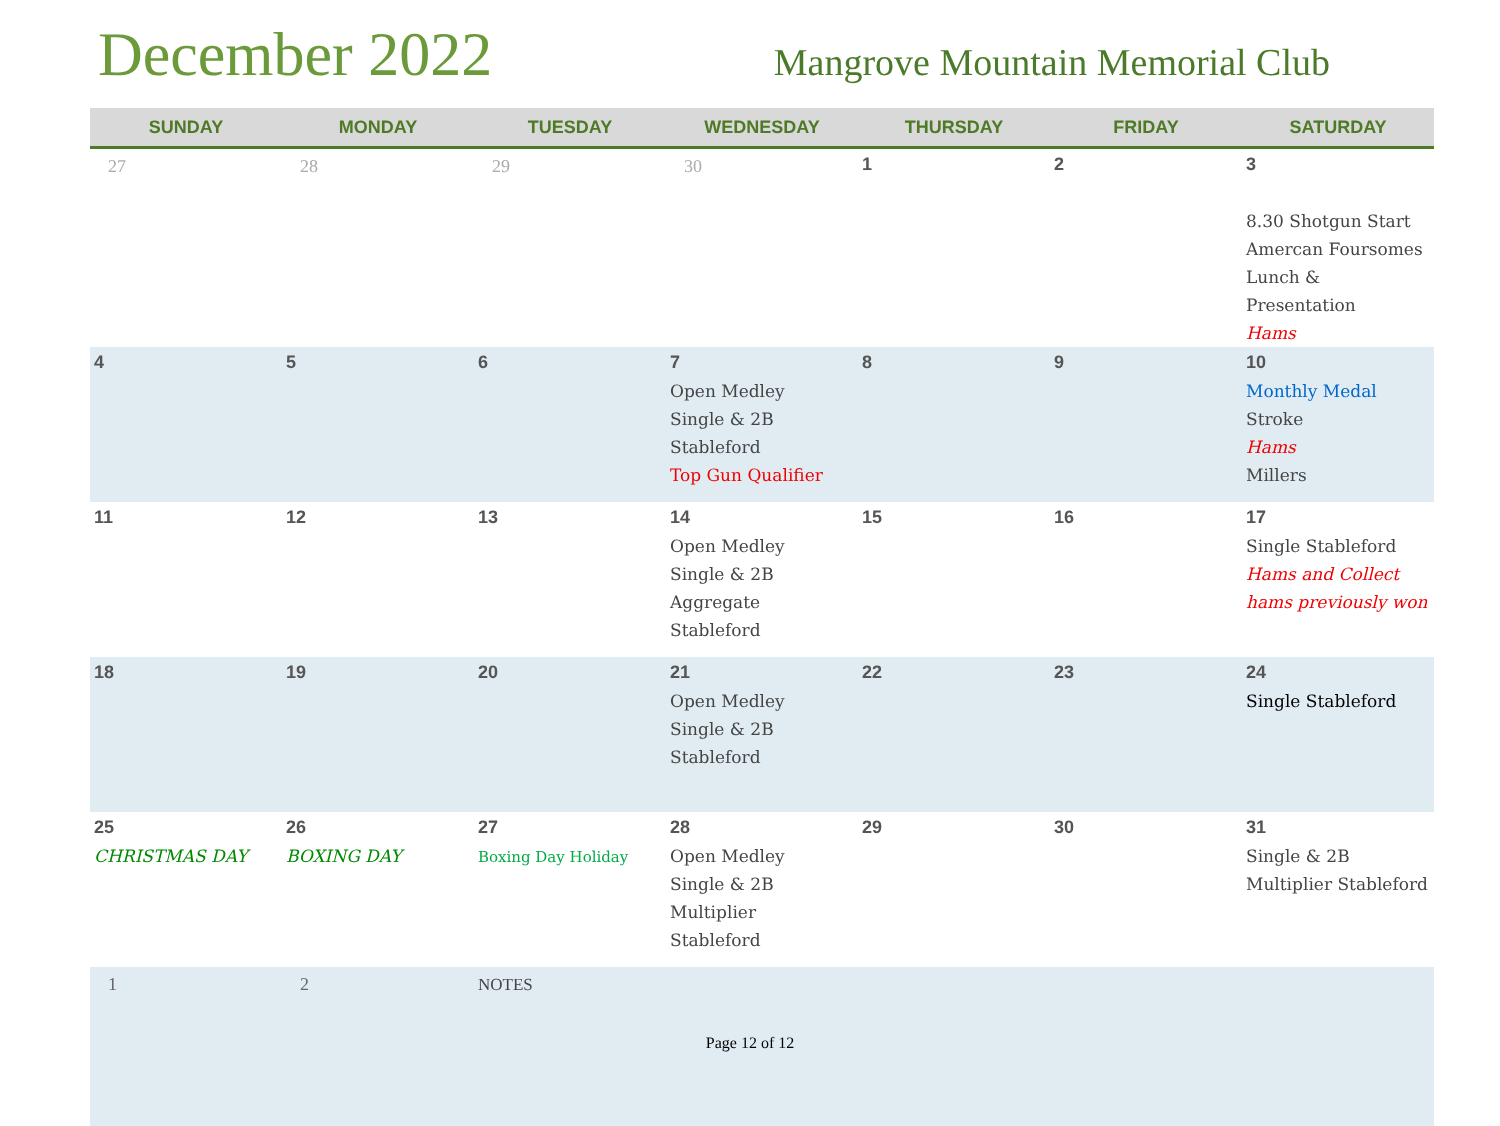December 2022
Mangrove Mountain Memorial Club
| SUNDAY | MONDAY | TUESDAY | WEDNESDAY | THURSDAY | FRIDAY | SATURDAY |
| --- | --- | --- | --- | --- | --- | --- |
| 27 | 28 | 29 | 30 | 1 | 2 | 3 8.30 Shotgun Start Amercan Foursomes Lunch & Presentation Hams |
| 4 | 5 | 6 | 7 Open Medley Single & 2B Stableford Top Gun Qualifier | 8 | 9 | 10 Monthly Medal Stroke Hams Millers |
| 11 | 12 | 13 | 14 Open Medley Single & 2B Aggregate Stableford | 15 | 16 | 17 Single Stableford Hams and Collect hams previously won |
| 18 | 19 | 20 | 21 Open Medley Single & 2B Stableford | 22 | 23 | 24 Single Stableford |
| 25 CHRISTMAS DAY | 26 BOXING DAY | 27 Boxing Day Holiday | 28 Open Medley Single & 2B Multiplier Stableford | 29 | 30 | 31 Single & 2B Multiplier Stableford |
| 1 | 2 | NOTES | | | | |
Page 12 of 12